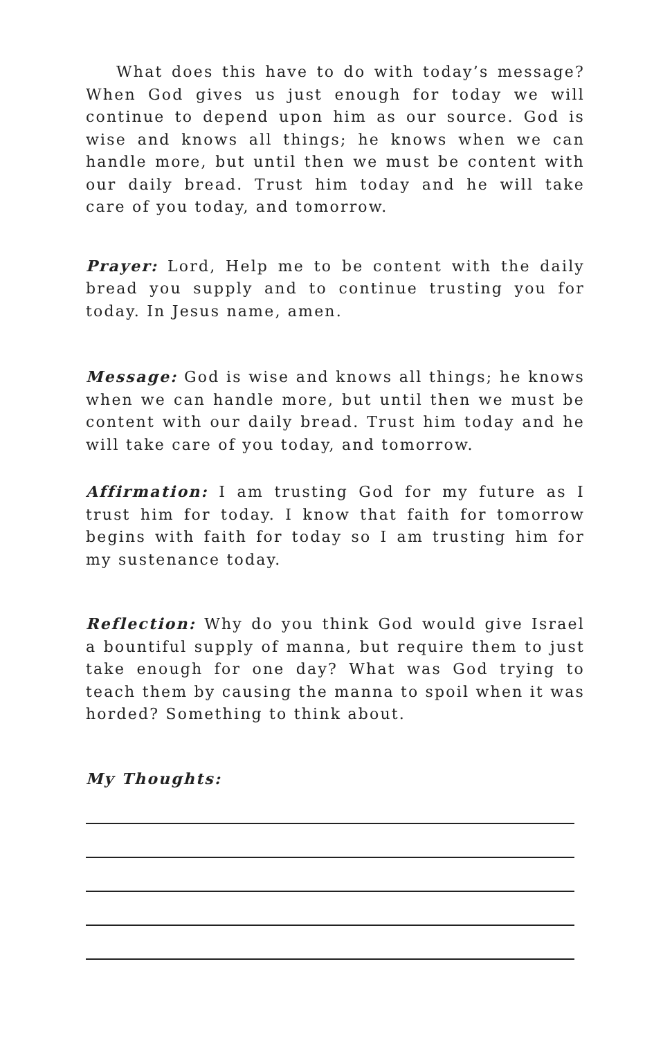What does this have to do with today’s message? When God gives us just enough for today we will continue to depend upon him as our source. God is wise and knows all things; he knows when we can handle more, but until then we must be content with our daily bread. Trust him today and he will take care of you today, and tomorrow.
Prayer: Lord, Help me to be content with the daily bread you supply and to continue trusting you for today. In Jesus name, amen.
Message: God is wise and knows all things; he knows when we can handle more, but until then we must be content with our daily bread. Trust him today and he will take care of you today, and tomorrow.
Affirmation: I am trusting God for my future as I trust him for today. I know that faith for tomorrow begins with faith for today so I am trusting him for my sustenance today.
Reflection: Why do you think God would give Israel a bountiful supply of manna, but require them to just take enough for one day? What was God trying to teach them by causing the manna to spoil when it was horded? Something to think about.
My Thoughts: